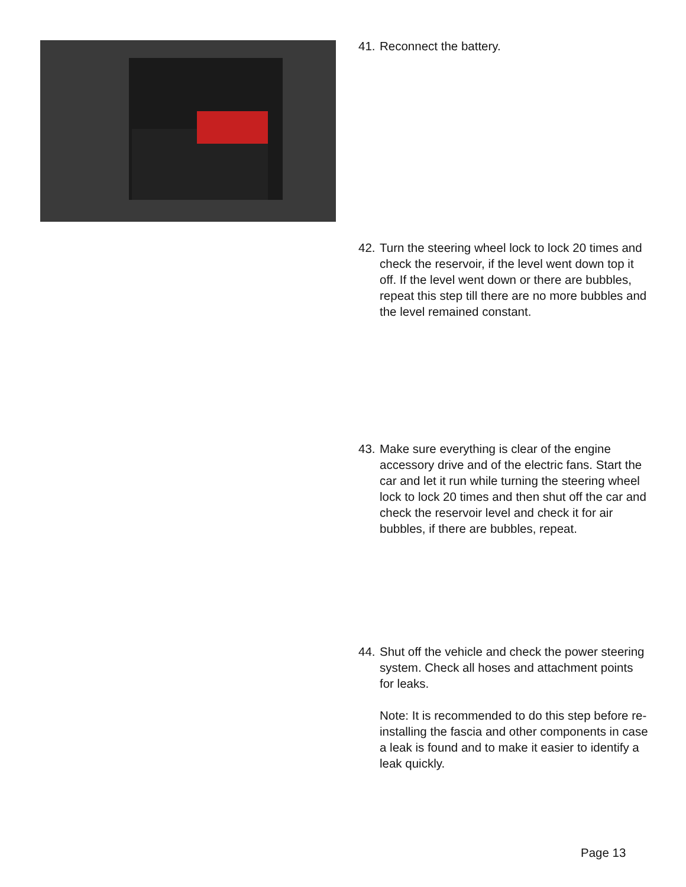41.
Reconnect the battery.
42.
Turn the steering wheel lock to lock 20 times and check the reservoir, if the level went down top it off. If the level went down or there are bubbles, repeat this step till there are no more bubbles and the level remained constant.
43.
Make sure everything is clear of the engine accessory drive and of the electric fans. Start the car and let it run while turning the steering wheel lock to lock 20 times and then shut off the car and check the reservoir level and check it for air bubbles, if there are bubbles, repeat.
44.
Shut off the vehicle and check the power steering system. Check all hoses and attachment points for leaks.
Note: It is recommended to do this step before re-installing the fascia and other components in case a leak is found and to make it easier to identify a leak quickly.
Page 13